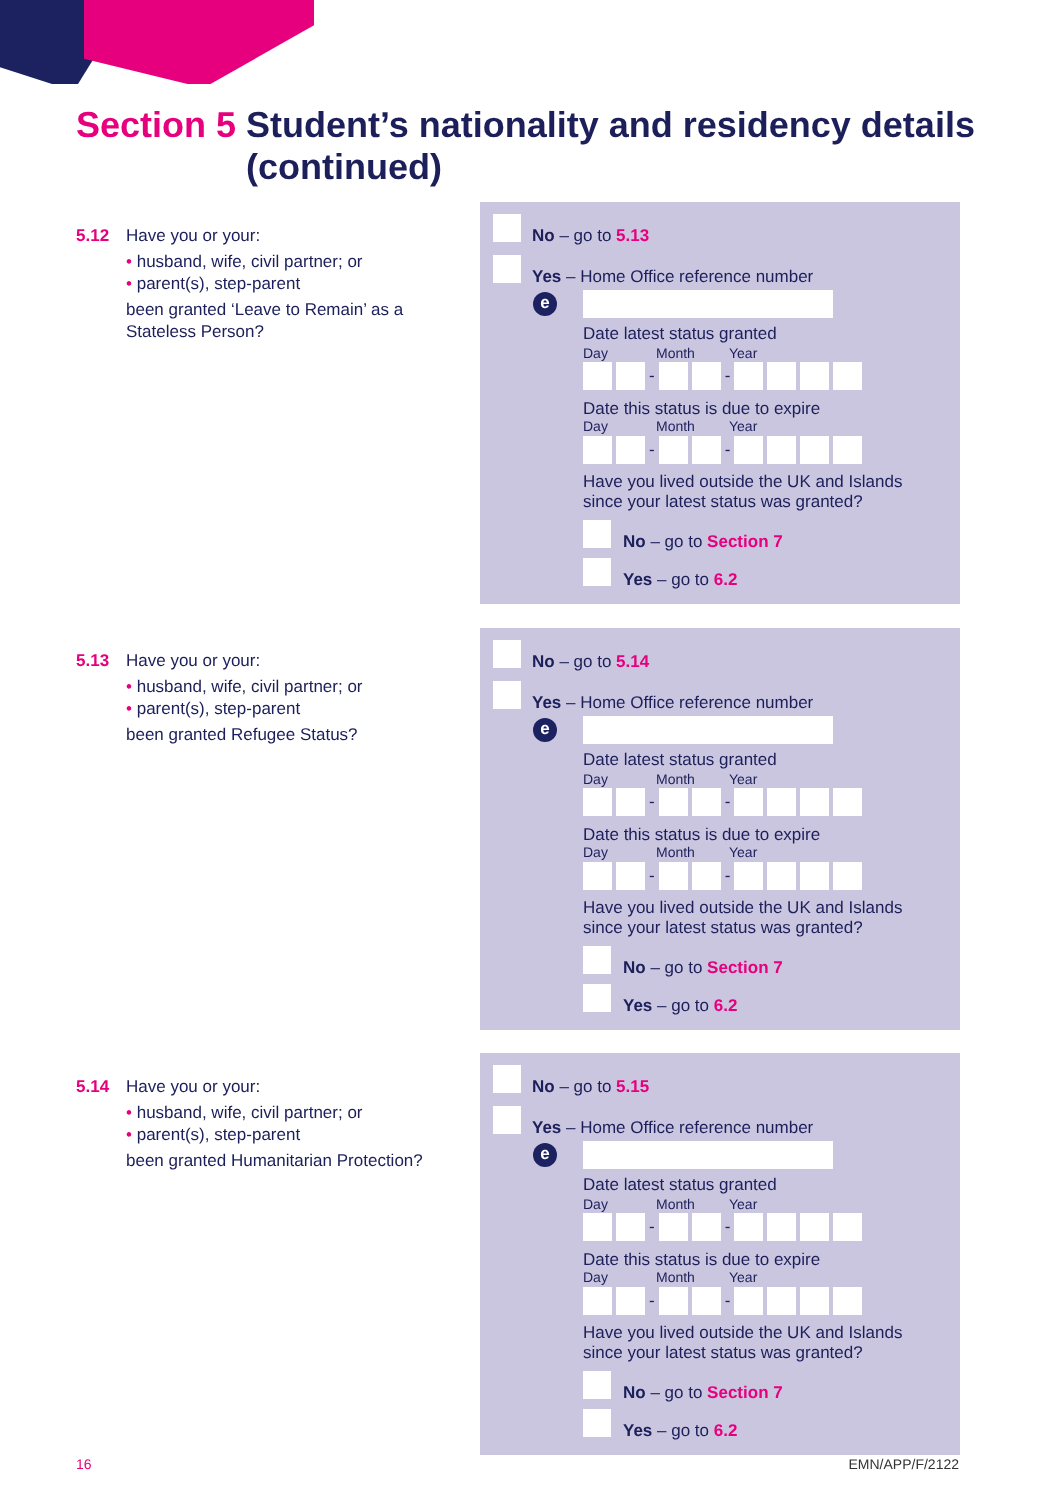Section 5 Student’s nationality and residency details
(continued)
5.12 Have you or your:
• husband, wife, civil partner; or
• parent(s), step-parent
been granted ‘Leave to Remain’ as a Stateless Person?
5.13 Have you or your:
• husband, wife, civil partner; or
• parent(s), step-parent
been granted Refugee Status?
5.14 Have you or your:
• husband, wife, civil partner; or
• parent(s), step-parent
been granted Humanitarian Protection?
No – go to 5.13
Yes – Home Office reference number
e
Date latest status granted
Day Month Year
- -
Date this status is due to expire
Day Month Year
- -
Have you lived outside the UK and Islands
since your latest status was granted?
No – go to Section 7
Yes – go to 6.2
No – go to 5.14
Yes – Home Office reference number
e
Date latest status granted
Day Month Year
- -
Date this status is due to expire
Day Month Year
- -
Have you lived outside the UK and Islands
since your latest status was granted?
No – go to Section 7
Yes – go to 6.2
No – go to 5.15
Yes – Home Office reference number
e
Date latest status granted
Day Month Year
- -
Date this status is due to expire
Day Month Year
- -
Have you lived outside the UK and Islands
since your latest status was granted?
No – go to Section 7
Yes – go to 6.2
16 EMN/APP/F/2122